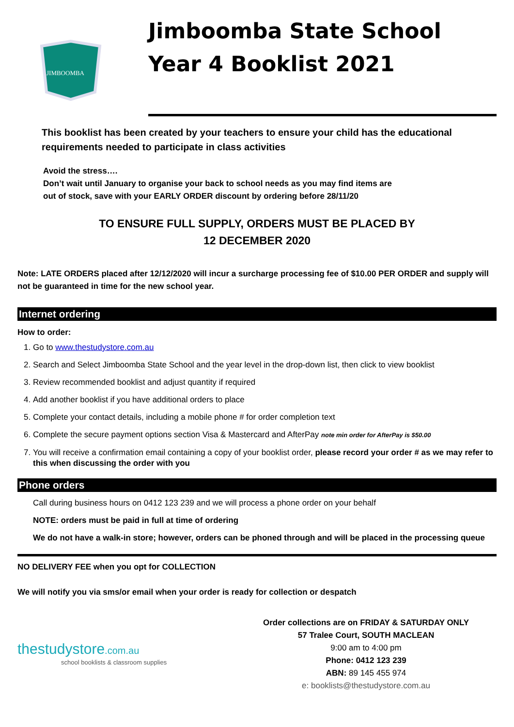JIMBOOMBA
Jimboomba State School
Year 4 Booklist 2021
This booklist has been created by your teachers to ensure your child has the educational requirements needed to participate in class activities
Avoid the stress….
Don’t wait until January to organise your back to school needs as you may find items are out of stock, save with your EARLY ORDER discount by ordering before 28/11/20
TO ENSURE FULL SUPPLY, ORDERS MUST BE PLACED BY
12 DECEMBER 2020
Note: LATE ORDERS placed after 12/12/2020 will incur a surcharge processing fee of $10.00 PER ORDER and supply will not be guaranteed in time for the new school year.
Internet ordering
How to order:
1. Go to www.thestudystore.com.au
2. Search and Select Jimboomba State School and the year level in the drop-down list, then click to view booklist
3. Review recommended booklist and adjust quantity if required
4. Add another booklist if you have additional orders to place
5. Complete your contact details, including a mobile phone # for order completion text
6. Complete the secure payment options section Visa & Mastercard and AfterPay note min order for AfterPay is $50.00
7. You will receive a confirmation email containing a copy of your booklist order, please record your order # as we may refer to this when discussing the order with you
Phone orders
Call during business hours on 0412 123 239 and we will process a phone order on your behalf
NOTE: orders must be paid in full at time of ordering
We do not have a walk-in store; however, orders can be phoned through and will be placed in the processing queue
NO DELIVERY FEE when you opt for COLLECTION
We will notify you via sms/or email when your order is ready for collection or despatch
thestudystore.com.au
school booklists & classroom supplies
Order collections are on FRIDAY & SATURDAY ONLY
57 Tralee Court, SOUTH MACLEAN
9:00 am to 4:00 pm
Phone: 0412 123 239
ABN: 89 145 455 974
e: booklists@thestudystore.com.au